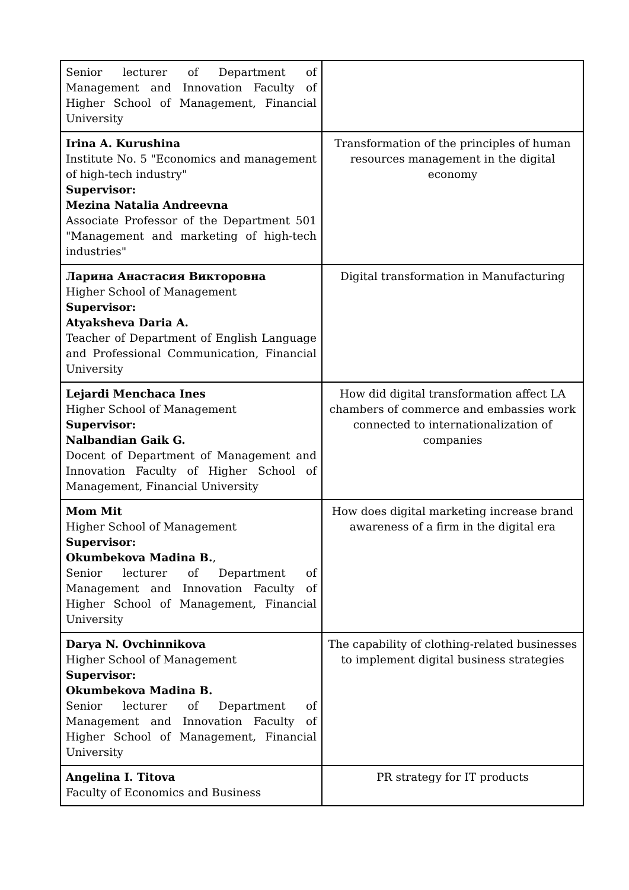| Senior lecturer of Department of Management and Innovation Faculty of Higher School of Management, Financial University | |
| Irina A. Kurushina Institute No. 5 "Economics and management of high-tech industry" Supervisor: Mezina Natalia Andreevna Associate Professor of the Department 501 "Management and marketing of high-tech industries" | Transformation of the principles of human resources management in the digital economy |
| Ларина Анастасия Викторовна Higher School of Management Supervisor: Atyaksheva Daria A. Teacher of Department of English Language and Professional Communication, Financial University | Digital transformation in Manufacturing |
| Lejardi Menchaca Ines Higher School of Management Supervisor: Nalbandian Gaik G. Docent of Department of Management and Innovation Faculty of Higher School of Management, Financial University | How did digital transformation affect LA chambers of commerce and embassies work connected to internationalization of companies |
| Mom Mit Higher School of Management Supervisor: Okumbekova Madina B. , Senior lecturer of Department of Management and Innovation Faculty of Higher School of Management, Financial University | How does digital marketing increase brand awareness of a firm in the digital era |
| Darya N. Ovchinnikova Higher School of Management Supervisor: Okumbekova Madina B. Senior lecturer of Department of Management and Innovation Faculty of Higher School of Management, Financial University | The capability of clothing-related businesses to implement digital business strategies |
| Angelina I. Titova Faculty of Economics and Business | PR strategy for IT products |